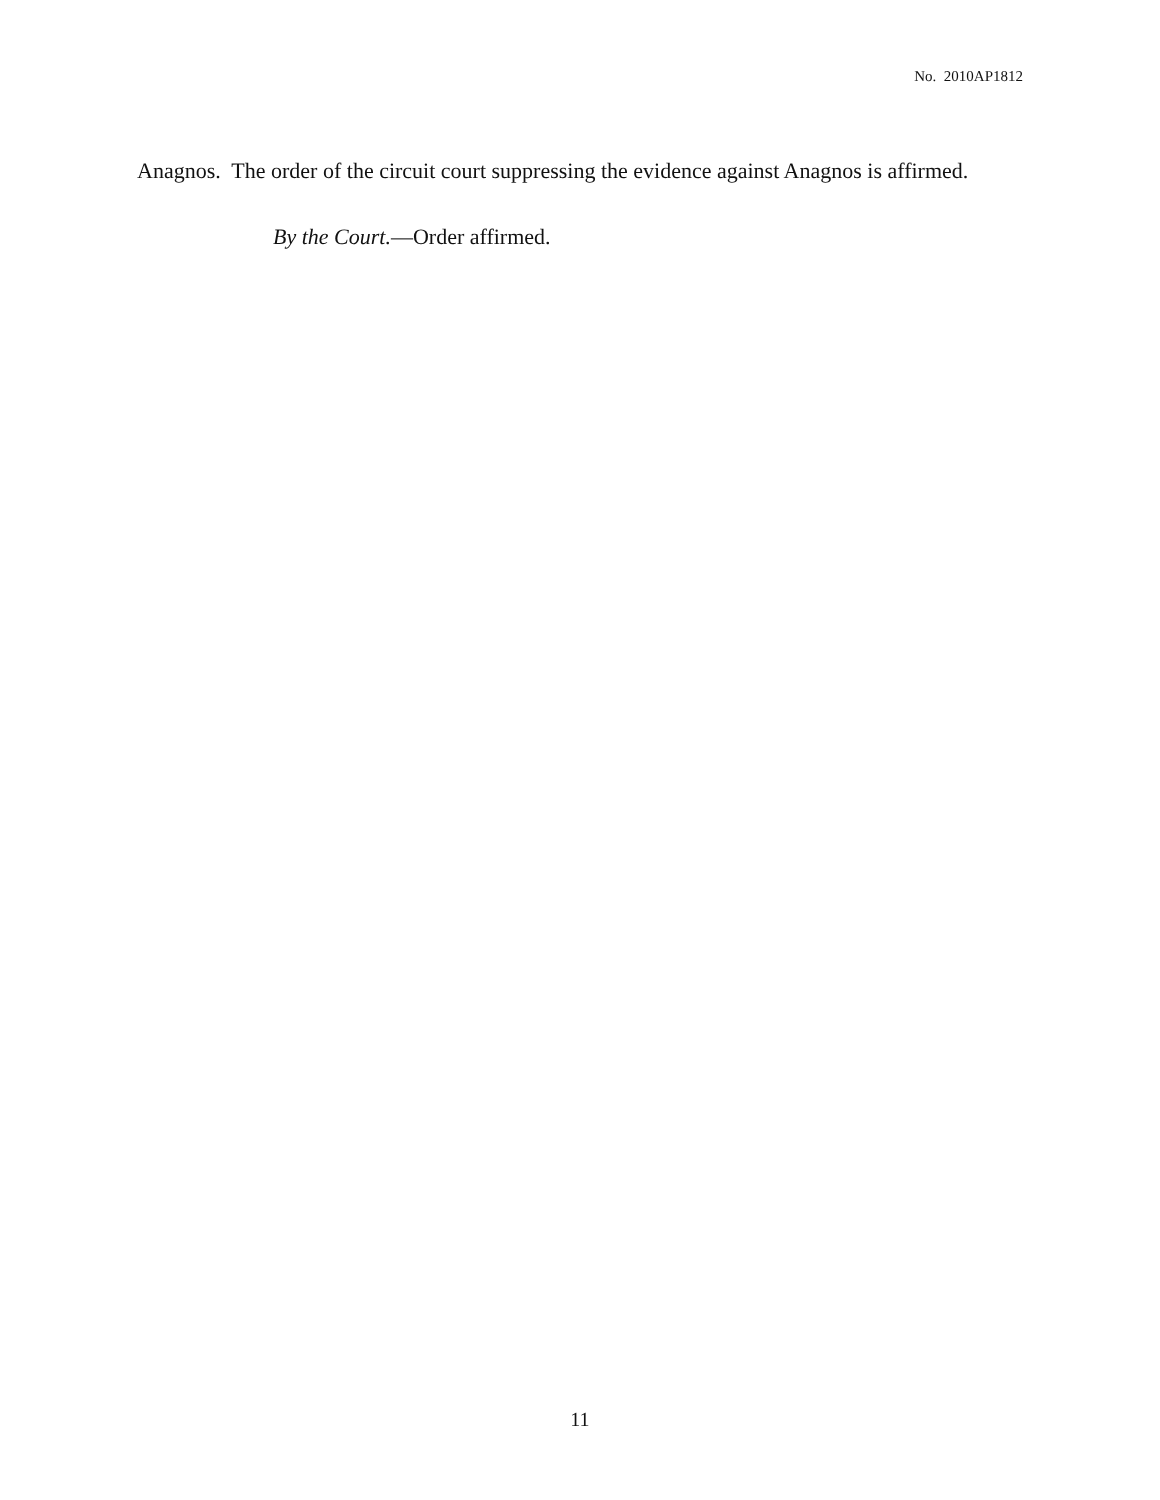No. 2010AP1812
Anagnos. The order of the circuit court suppressing the evidence against Anagnos is affirmed.
By the Court.—Order affirmed.
11